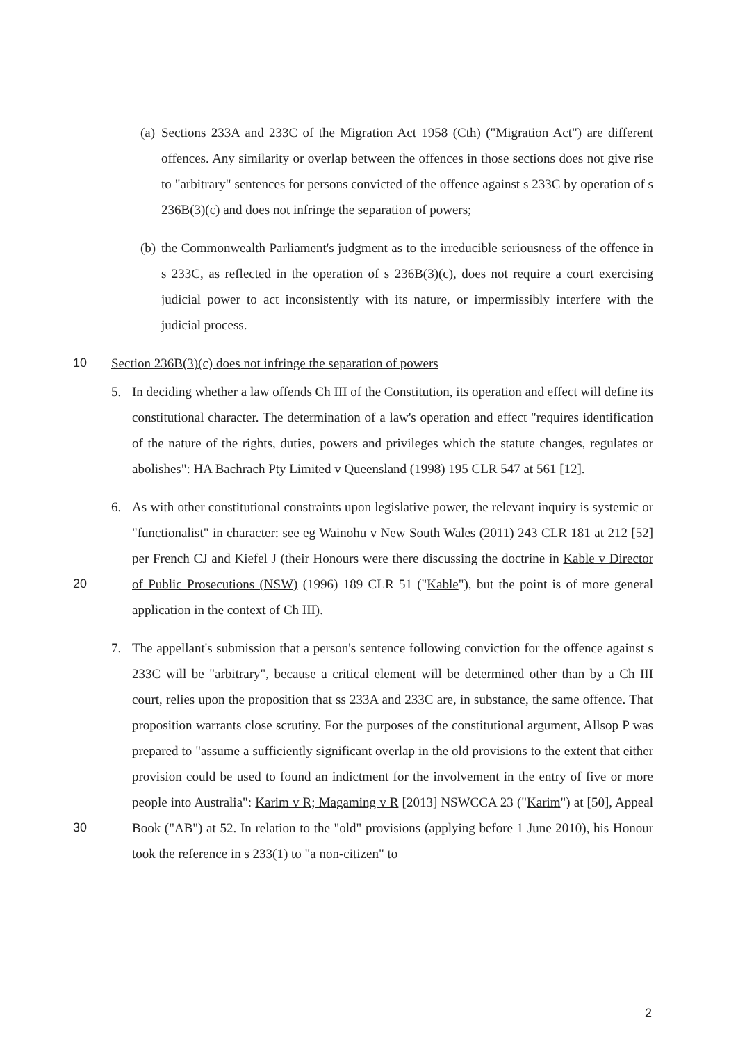(a)
Sections 233A and 233C of the Migration Act 1958 (Cth) ("Migration Act") are different offences. Any similarity or overlap between the offences in those sections does not give rise to "arbitrary" sentences for persons convicted of the offence against s 233C by operation of s 236B(3)(c) and does not infringe the separation of powers;
(b)
the Commonwealth Parliament's judgment as to the irreducible seriousness of the offence in s 233C, as reflected in the operation of s 236B(3)(c), does not require a court exercising judicial power to act inconsistently with its nature, or impermissibly interfere with the judicial process.
10
Section 236B(3)(c) does not infringe the separation of powers
5. In deciding whether a law offends Ch III of the Constitution, its operation and effect will define its constitutional character. The determination of a law's operation and effect "requires identification of the nature of the rights, duties, powers and privileges which the statute changes, regulates or abolishes": HA Bachrach Pty Limited v Queensland (1998) 195 CLR 547 at 561 [12].
6. As with other constitutional constraints upon legislative power, the relevant inquiry is systemic or "functionalist" in character: see eg Wainohu v New South Wales (2011) 243 CLR 181 at 212 [52] per French CJ and Kiefel J (their Honours were there discussing the doctrine in Kable v Director of Public Prosecutions (NSW) (1996) 189 CLR 51 ("Kable"), but the point is of more general application in the context of Ch III).
20
7. The appellant's submission that a person's sentence following conviction for the offence against s 233C will be "arbitrary", because a critical element will be determined other than by a Ch III court, relies upon the proposition that ss 233A and 233C are, in substance, the same offence. That proposition warrants close scrutiny. For the purposes of the constitutional argument, Allsop P was prepared to "assume a sufficiently significant overlap in the old provisions to the extent that either provision could be used to found an indictment for the involvement in the entry of five or more people into Australia": Karim v R; Magaming v R [2013] NSWCCA 23 ("Karim") at [50], Appeal Book ("AB") at 52. In relation to the "old" provisions (applying before 1 June 2010), his Honour took the reference in s 233(1) to "a non-citizen" to
30
2